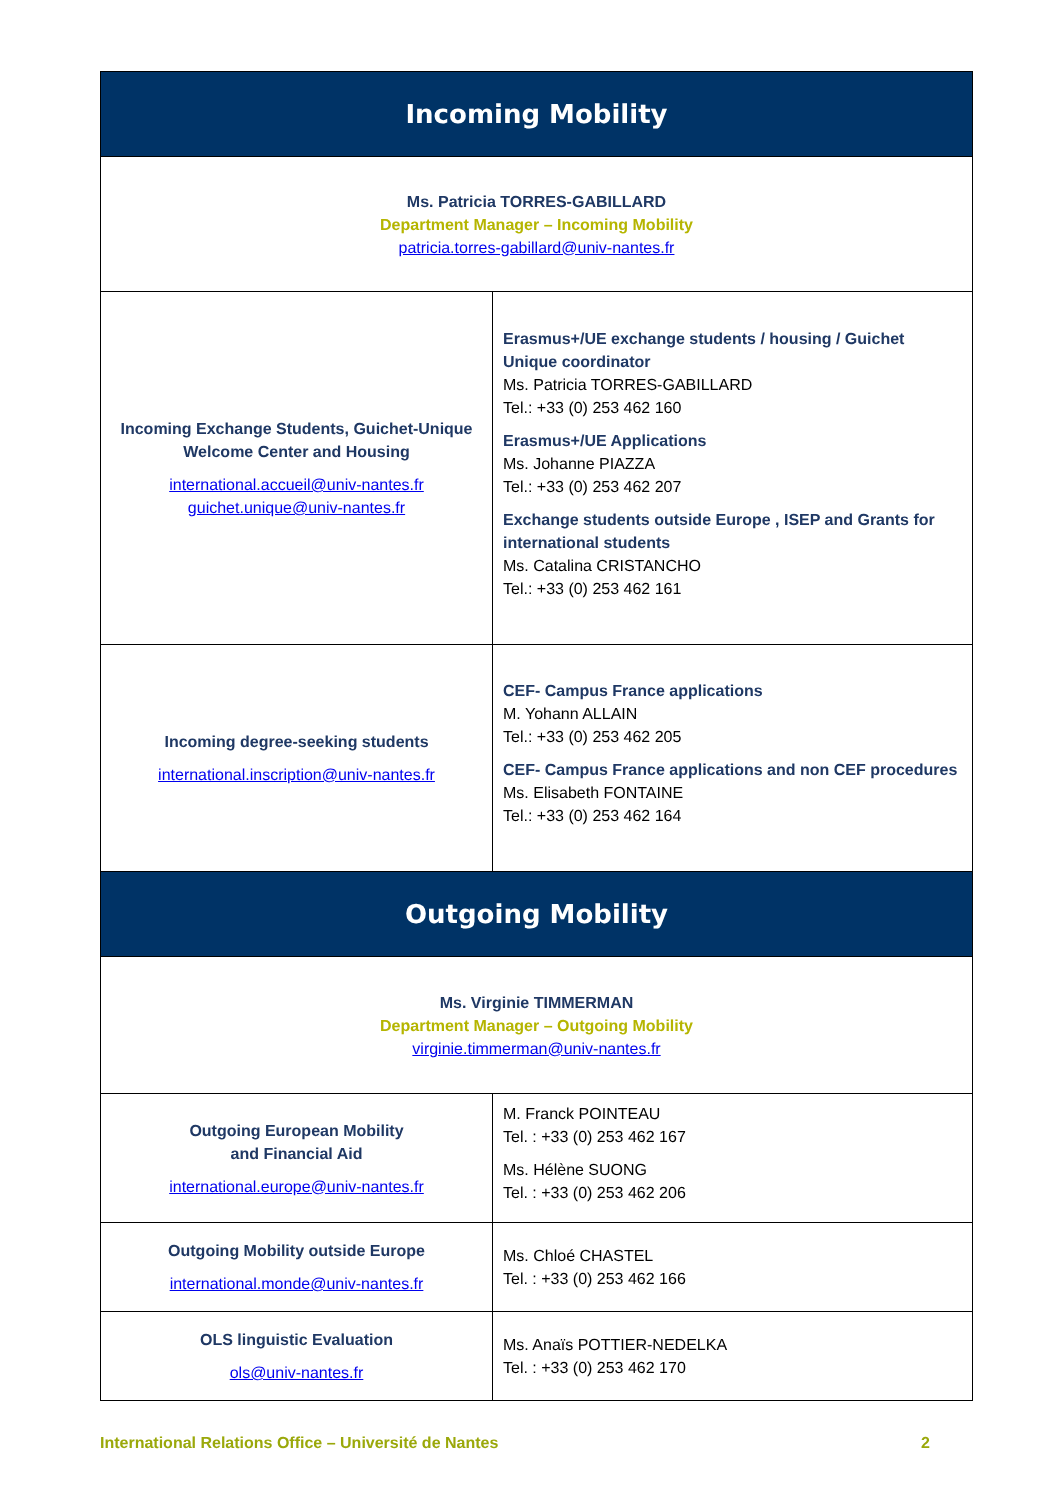| Incoming Mobility | |
| --- | --- |
| Ms. Patricia TORRES-GABILLARD Department Manager – Incoming Mobility patricia.torres-gabillard@univ-nantes.fr | |
| Incoming Exchange Students, Guichet-Unique Welcome Center and Housing international.accueil@univ-nantes.fr guichet.unique@univ-nantes.fr | Erasmus+/UE exchange students / housing / Guichet Unique coordinator Ms. Patricia TORRES-GABILLARD Tel.: +33 (0) 253 462 160 Erasmus+/UE Applications Ms. Johanne PIAZZA Tel.: +33 (0) 253 462 207 Exchange students outside Europe , ISEP and Grants for international students Ms. Catalina CRISTANCHO Tel.: +33 (0) 253 462 161 |
| Incoming degree-seeking students international.inscription@univ-nantes.fr | CEF- Campus France applications M. Yohann ALLAIN Tel.: +33 (0) 253 462 205 CEF- Campus France applications and non CEF procedures Ms. Elisabeth FONTAINE Tel.: +33 (0) 253 462 164 |
| Outgoing Mobility | |
| Ms. Virginie TIMMERMAN Department Manager – Outgoing Mobility virginie.timmerman@univ-nantes.fr | |
| Outgoing European Mobility and Financial Aid international.europe@univ-nantes.fr | M. Franck POINTEAU Tel. : +33 (0) 253 462 167 Ms. Hélène SUONG Tel. : +33 (0) 253 462 206 |
| Outgoing Mobility outside Europe international.monde@univ-nantes.fr | Ms. Chloé CHASTEL Tel. : +33 (0) 253 462 166 |
| OLS linguistic Evaluation ols@univ-nantes.fr | Ms. Anaïs POTTIER-NEDELKA Tel. : +33 (0) 253 462 170 |
International Relations Office – Université de Nantes 2